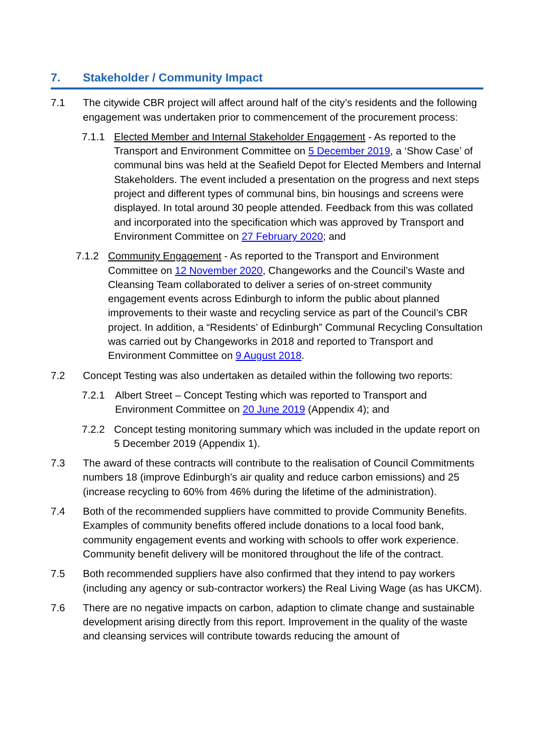7. Stakeholder / Community Impact
7.1 The citywide CBR project will affect around half of the city’s residents and the following engagement was undertaken prior to commencement of the procurement process:
7.1.1 Elected Member and Internal Stakeholder Engagement - As reported to the Transport and Environment Committee on 5 December 2019, a ‘Show Case’ of communal bins was held at the Seafield Depot for Elected Members and Internal Stakeholders. The event included a presentation on the progress and next steps project and different types of communal bins, bin housings and screens were displayed. In total around 30 people attended. Feedback from this was collated and incorporated into the specification which was approved by Transport and Environment Committee on 27 February 2020; and
7.1.2 Community Engagement - As reported to the Transport and Environment Committee on 12 November 2020, Changeworks and the Council’s Waste and Cleansing Team collaborated to deliver a series of on-street community engagement events across Edinburgh to inform the public about planned improvements to their waste and recycling service as part of the Council’s CBR project. In addition, a “Residents’ of Edinburgh” Communal Recycling Consultation was carried out by Changeworks in 2018 and reported to Transport and Environment Committee on 9 August 2018.
7.2 Concept Testing was also undertaken as detailed within the following two reports:
7.2.1 Albert Street – Concept Testing which was reported to Transport and Environment Committee on 20 June 2019 (Appendix 4); and
7.2.2 Concept testing monitoring summary which was included in the update report on 5 December 2019 (Appendix 1).
7.3 The award of these contracts will contribute to the realisation of Council Commitments numbers 18 (improve Edinburgh’s air quality and reduce carbon emissions) and 25 (increase recycling to 60% from 46% during the lifetime of the administration).
7.4 Both of the recommended suppliers have committed to provide Community Benefits. Examples of community benefits offered include donations to a local food bank, community engagement events and working with schools to offer work experience. Community benefit delivery will be monitored throughout the life of the contract.
7.5 Both recommended suppliers have also confirmed that they intend to pay workers (including any agency or sub-contractor workers) the Real Living Wage (as has UKCM).
7.6 There are no negative impacts on carbon, adaption to climate change and sustainable development arising directly from this report. Improvement in the quality of the waste and cleansing services will contribute towards reducing the amount of